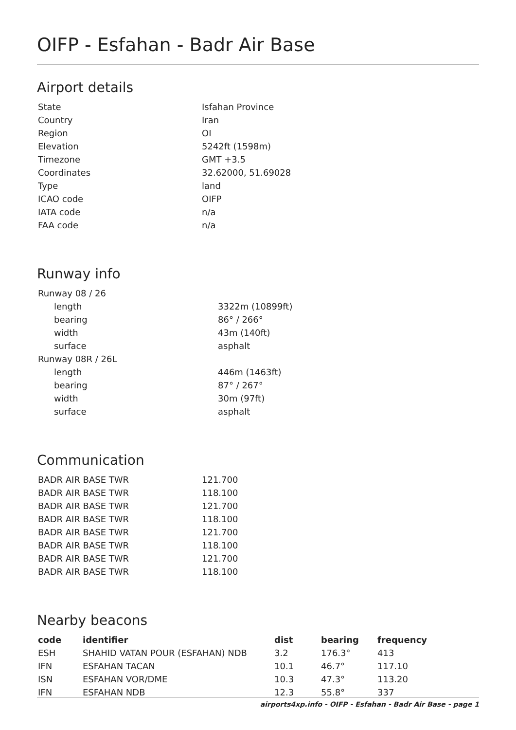OIFP - Esfahan - Badr Air Base
Airport details
| State | Isfahan Province |
| Country | Iran |
| Region | OI |
| Elevation | 5242ft (1598m) |
| Timezone | GMT +3.5 |
| Coordinates | 32.62000, 51.69028 |
| Type | land |
| ICAO code | OIFP |
| IATA code | n/a |
| FAA code | n/a |
Runway info
| Runway 08 / 26 | |
| length | 3322m (10899ft) |
| bearing | 86° / 266° |
| width | 43m (140ft) |
| surface | asphalt |
| Runway 08R / 26L | |
| length | 446m (1463ft) |
| bearing | 87° / 267° |
| width | 30m (97ft) |
| surface | asphalt |
Communication
| BADR AIR BASE TWR | 121.700 |
| BADR AIR BASE TWR | 118.100 |
| BADR AIR BASE TWR | 121.700 |
| BADR AIR BASE TWR | 118.100 |
| BADR AIR BASE TWR | 121.700 |
| BADR AIR BASE TWR | 118.100 |
| BADR AIR BASE TWR | 121.700 |
| BADR AIR BASE TWR | 118.100 |
Nearby beacons
| code | identifier | dist | bearing | frequency |
| --- | --- | --- | --- | --- |
| ESH | SHAHID VATAN POUR (ESFAHAN) NDB | 3.2 | 176.3° | 413 |
| IFN | ESFAHAN TACAN | 10.1 | 46.7° | 117.10 |
| ISN | ESFAHAN VOR/DME | 10.3 | 47.3° | 113.20 |
| IFN | ESFAHAN NDB | 12.3 | 55.8° | 337 |
airports4xp.info - OIFP - Esfahan - Badr Air Base - page 1